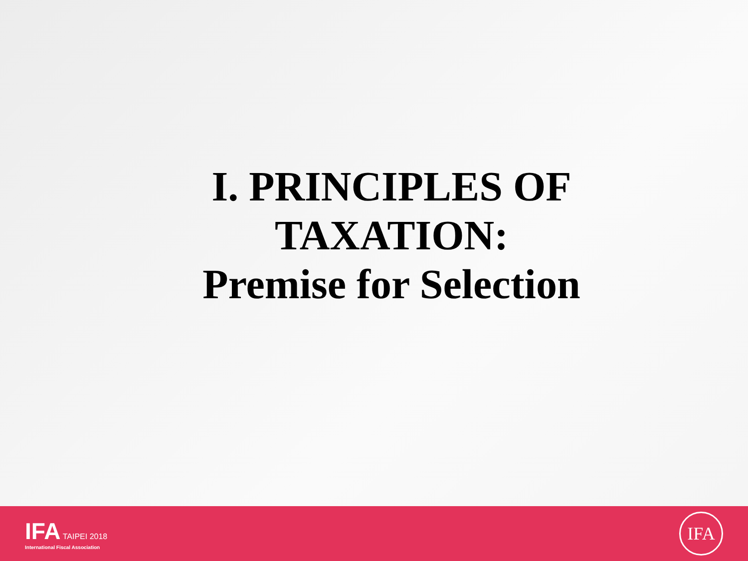I. PRINCIPLES OF TAXATION:
Premise for Selection
IFA TAIPEI 2018
International Fiscal Association
IFA